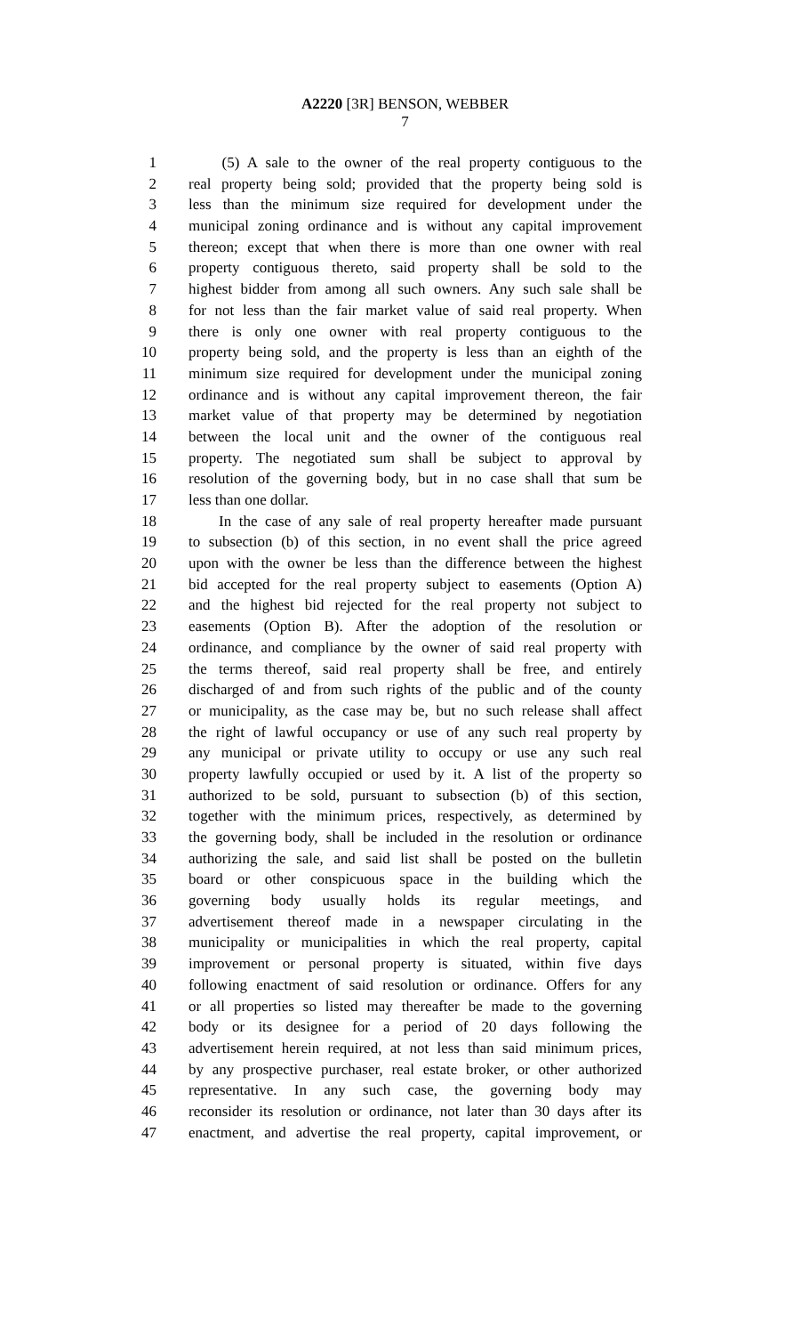A2220 [3R] BENSON, WEBBER
7
1 (5) A sale to the owner of the real property contiguous to the
2 real property being sold; provided that the property being sold is
3 less than the minimum size required for development under the
4 municipal zoning ordinance and is without any capital improvement
5 thereon; except that when there is more than one owner with real
6 property contiguous thereto, said property shall be sold to the
7 highest bidder from among all such owners. Any such sale shall be
8 for not less than the fair market value of said real property. When
9 there is only one owner with real property contiguous to the
10 property being sold, and the property is less than an eighth of the
11 minimum size required for development under the municipal zoning
12 ordinance and is without any capital improvement thereon, the fair
13 market value of that property may be determined by negotiation
14 between the local unit and the owner of the contiguous real
15 property. The negotiated sum shall be subject to approval by
16 resolution of the governing body, but in no case shall that sum be
17 less than one dollar.
18 In the case of any sale of real property hereafter made pursuant
19 to subsection (b) of this section, in no event shall the price agreed
20 upon with the owner be less than the difference between the highest
21 bid accepted for the real property subject to easements (Option A)
22 and the highest bid rejected for the real property not subject to
23 easements (Option B). After the adoption of the resolution or
24 ordinance, and compliance by the owner of said real property with
25 the terms thereof, said real property shall be free, and entirely
26 discharged of and from such rights of the public and of the county
27 or municipality, as the case may be, but no such release shall affect
28 the right of lawful occupancy or use of any such real property by
29 any municipal or private utility to occupy or use any such real
30 property lawfully occupied or used by it. A list of the property so
31 authorized to be sold, pursuant to subsection (b) of this section,
32 together with the minimum prices, respectively, as determined by
33 the governing body, shall be included in the resolution or ordinance
34 authorizing the sale, and said list shall be posted on the bulletin
35 board or other conspicuous space in the building which the
36 governing body usually holds its regular meetings, and
37 advertisement thereof made in a newspaper circulating in the
38 municipality or municipalities in which the real property, capital
39 improvement or personal property is situated, within five days
40 following enactment of said resolution or ordinance. Offers for any
41 or all properties so listed may thereafter be made to the governing
42 body or its designee for a period of 20 days following the
43 advertisement herein required, at not less than said minimum prices,
44 by any prospective purchaser, real estate broker, or other authorized
45 representative. In any such case, the governing body may
46 reconsider its resolution or ordinance, not later than 30 days after its
47 enactment, and advertise the real property, capital improvement, or